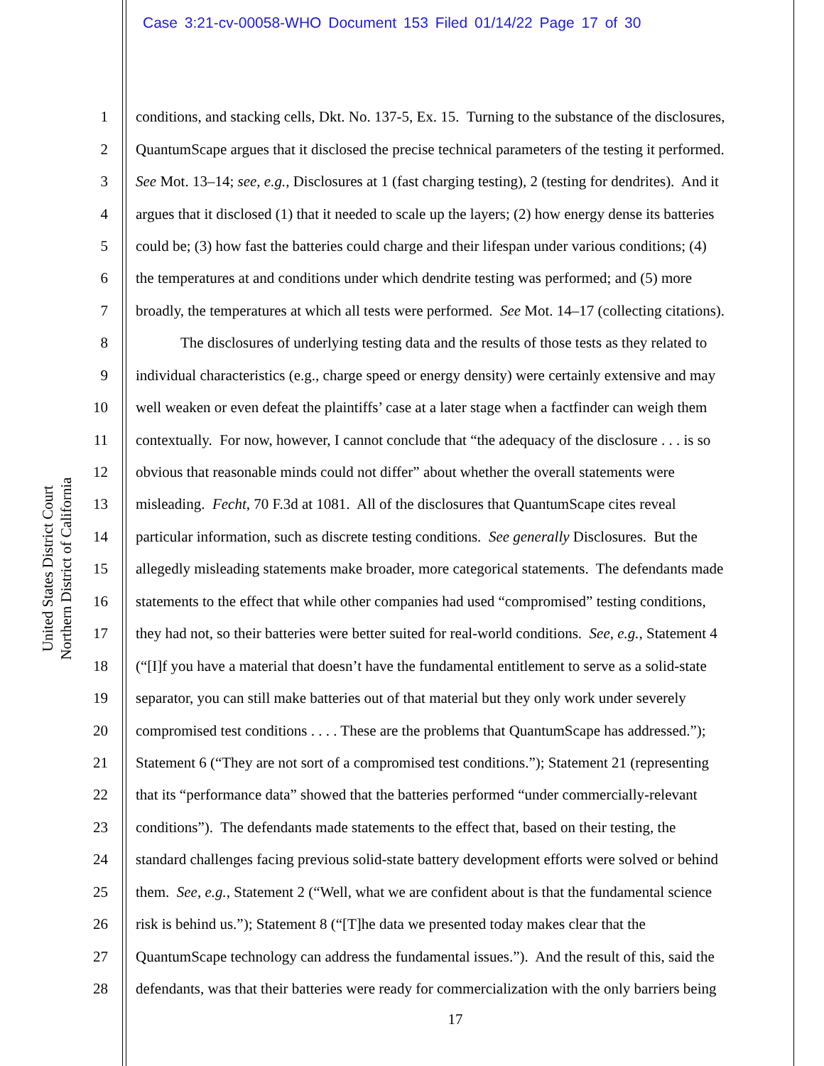Case 3:21-cv-00058-WHO Document 153 Filed 01/14/22 Page 17 of 30
United States District Court
Northern District of California
1 conditions, and stacking cells, Dkt. No. 137-5, Ex. 15. Turning to the substance of the disclosures,
2 QuantumScape argues that it disclosed the precise technical parameters of the testing it performed.
3 See Mot. 13–14; see, e.g., Disclosures at 1 (fast charging testing), 2 (testing for dendrites). And it
4 argues that it disclosed (1) that it needed to scale up the layers; (2) how energy dense its batteries
5 could be; (3) how fast the batteries could charge and their lifespan under various conditions; (4)
6 the temperatures at and conditions under which dendrite testing was performed; and (5) more
7 broadly, the temperatures at which all tests were performed. See Mot. 14–17 (collecting citations).
8 The disclosures of underlying testing data and the results of those tests as they related to
9 individual characteristics (e.g., charge speed or energy density) were certainly extensive and may
10 well weaken or even defeat the plaintiffs’ case at a later stage when a factfinder can weigh them
11 contextually. For now, however, I cannot conclude that “the adequacy of the disclosure . . . is so
12 obvious that reasonable minds could not differ” about whether the overall statements were
13 misleading. Fecht, 70 F.3d at 1081. All of the disclosures that QuantumScape cites reveal
14 particular information, such as discrete testing conditions. See generally Disclosures. But the
15 allegedly misleading statements make broader, more categorical statements. The defendants made
16 statements to the effect that while other companies had used “compromised” testing conditions,
17 they had not, so their batteries were better suited for real-world conditions. See, e.g., Statement 4
18 (“[I]f you have a material that doesn’t have the fundamental entitlement to serve as a solid-state
19 separator, you can still make batteries out of that material but they only work under severely
20 compromised test conditions . . . . These are the problems that QuantumScape has addressed.”);
21 Statement 6 (“They are not sort of a compromised test conditions.”); Statement 21 (representing
22 that its “performance data” showed that the batteries performed “under commercially-relevant
23 conditions”). The defendants made statements to the effect that, based on their testing, the
24 standard challenges facing previous solid-state battery development efforts were solved or behind
25 them. See, e.g., Statement 2 (“Well, what we are confident about is that the fundamental science
26 risk is behind us.”); Statement 8 (“[T]he data we presented today makes clear that the
27 QuantumScape technology can address the fundamental issues.”). And the result of this, said the
28 defendants, was that their batteries were ready for commercialization with the only barriers being
17